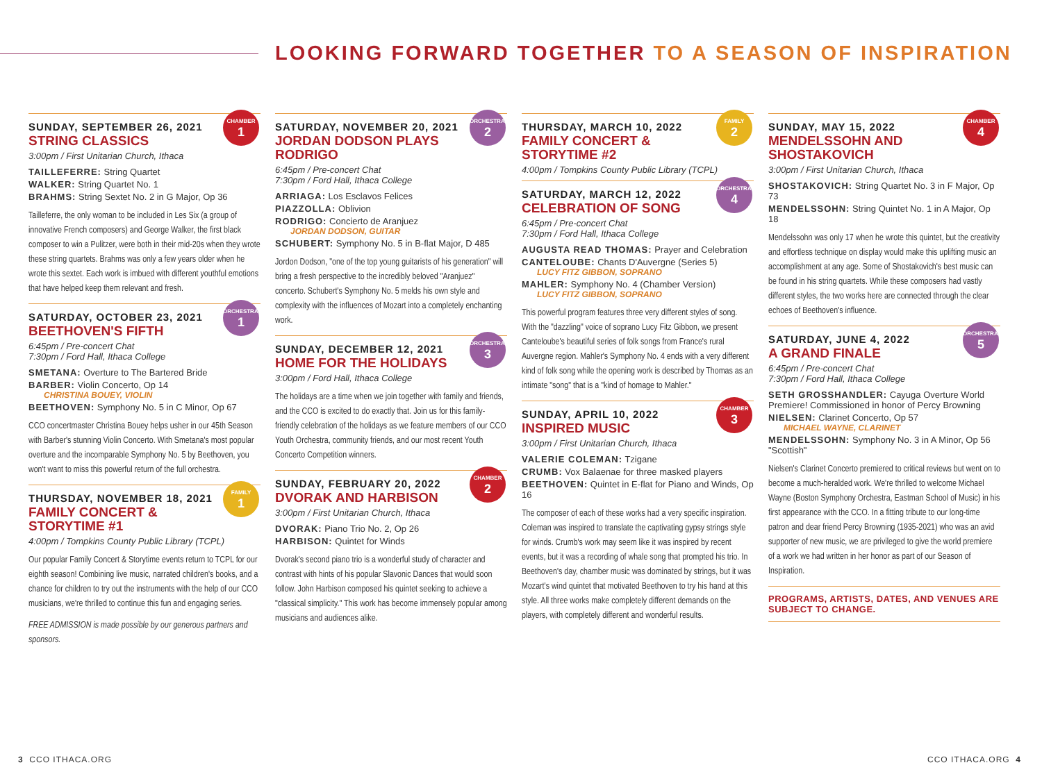LOOKING FORWARD TOGETHER TO A SEASON OF INSPIRATION
CHAMBER
1
SUNDAY, SEPTEMBER 26, 2021
STRING CLASSICS
3:00pm / First Unitarian Church, Ithaca
TAILLEFERRE: String Quartet
WALKER: String Quartet No. 1
BRAHMS: String Sextet No. 2 in G Major, Op 36
Tailleferre, the only woman to be included in Les Six (a group of innovative French composers) and George Walker, the first black composer to win a Pulitzer, were both in their mid-20s when they wrote these string quartets. Brahms was only a few years older when he wrote this sextet. Each work is imbued with different youthful emotions that have helped keep them relevant and fresh.
ORCHESTRAL
1
SATURDAY, OCTOBER 23, 2021
BEETHOVEN'S FIFTH
6:45pm / Pre-concert Chat
7:30pm / Ford Hall, Ithaca College
SMETANA: Overture to The Bartered Bride
BARBER: Violin Concerto, Op 14
CHRISTINA BOUEY, VIOLIN
BEETHOVEN: Symphony No. 5 in C Minor, Op 67
CCO concertmaster Christina Bouey helps usher in our 45th Season with Barber's stunning Violin Concerto. With Smetana's most popular overture and the incomparable Symphony No. 5 by Beethoven, you won't want to miss this powerful return of the full orchestra.
FAMILY
1
THURSDAY, NOVEMBER 18, 2021
FAMILY CONCERT & STORYTIME #1
4:00pm / Tompkins County Public Library (TCPL)
Our popular Family Concert & Storytime events return to TCPL for our eighth season! Combining live music, narrated children's books, and a chance for children to try out the instruments with the help of our CCO musicians, we're thrilled to continue this fun and engaging series.
FREE ADMISSION is made possible by our generous partners and sponsors.
ORCHESTRAL
2
SATURDAY, NOVEMBER 20, 2021
JORDAN DODSON PLAYS RODRIGO
6:45pm / Pre-concert Chat
7:30pm / Ford Hall, Ithaca College
ARRIAGA: Los Esclavos Felices
PIAZZOLLA: Oblivion
RODRIGO: Concierto de Aranjuez
JORDAN DODSON, GUITAR
SCHUBERT: Symphony No. 5 in B-flat Major, D 485
Jordon Dodson, "one of the top young guitarists of his generation" will bring a fresh perspective to the incredibly beloved "Aranjuez" concerto. Schubert's Symphony No. 5 melds his own style and complexity with the influences of Mozart into a completely enchanting work.
ORCHESTRAL
3
SUNDAY, DECEMBER 12, 2021
HOME FOR THE HOLIDAYS
3:00pm / Ford Hall, Ithaca College
The holidays are a time when we join together with family and friends, and the CCO is excited to do exactly that. Join us for this family-friendly celebration of the holidays as we feature members of our CCO Youth Orchestra, community friends, and our most recent Youth Concerto Competition winners.
CHAMBER
2
SUNDAY, FEBRUARY 20, 2022
DVORAK AND HARBISON
3:00pm / First Unitarian Church, Ithaca
DVORAK: Piano Trio No. 2, Op 26
HARBISON: Quintet for Winds
Dvorak's second piano trio is a wonderful study of character and contrast with hints of his popular Slavonic Dances that would soon follow. John Harbison composed his quintet seeking to achieve a "classical simplicity." This work has become immensely popular among musicians and audiences alike.
FAMILY
2
THURSDAY, MARCH 10, 2022
FAMILY CONCERT & STORYTIME #2
4:00pm / Tompkins County Public Library (TCPL)
ORCHESTRAL
4
SATURDAY, MARCH 12, 2022
CELEBRATION OF SONG
6:45pm / Pre-concert Chat
7:30pm / Ford Hall, Ithaca College
AUGUSTA READ THOMAS: Prayer and Celebration
CANTELOUBE: Chants D'Auvergne (Series 5)
LUCY FITZ GIBBON, SOPRANO
MAHLER: Symphony No. 4 (Chamber Version)
LUCY FITZ GIBBON, SOPRANO
This powerful program features three very different styles of song. With the "dazzling" voice of soprano Lucy Fitz Gibbon, we present Canteloube's beautiful series of folk songs from France's rural Auvergne region. Mahler's Symphony No. 4 ends with a very different kind of folk song while the opening work is described by Thomas as an intimate "song" that is a "kind of homage to Mahler."
CHAMBER
3
SUNDAY, APRIL 10, 2022
INSPIRED MUSIC
3:00pm / First Unitarian Church, Ithaca
VALERIE COLEMAN: Tzigane
CRUMB: Vox Balaenae for three masked players
BEETHOVEN: Quintet in E-flat for Piano and Winds, Op 16
The composer of each of these works had a very specific inspiration. Coleman was inspired to translate the captivating gypsy strings style for winds. Crumb's work may seem like it was inspired by recent events, but it was a recording of whale song that prompted his trio. In Beethoven's day, chamber music was dominated by strings, but it was Mozart's wind quintet that motivated Beethoven to try his hand at this style. All three works make completely different demands on the players, with completely different and wonderful results.
CHAMBER
4
SUNDAY, MAY 15, 2022
MENDELSSOHN AND SHOSTAKOVICH
3:00pm / First Unitarian Church, Ithaca
SHOSTAKOVICH: String Quartet No. 3 in F Major, Op 73
MENDELSSOHN: String Quintet No. 1 in A Major, Op 18
Mendelssohn was only 17 when he wrote this quintet, but the creativity and effortless technique on display would make this uplifting music an accomplishment at any age. Some of Shostakovich's best music can be found in his string quartets. While these composers had vastly different styles, the two works here are connected through the clear echoes of Beethoven's influence.
ORCHESTRAL
5
SATURDAY, JUNE 4, 2022
A GRAND FINALE
6:45pm / Pre-concert Chat
7:30pm / Ford Hall, Ithaca College
SETH GROSSHANDLER: Cayuga Overture World Premiere! Commissioned in honor of Percy Browning
NIELSEN: Clarinet Concerto, Op 57
MICHAEL WAYNE, CLARINET
MENDELSSOHN: Symphony No. 3 in A Minor, Op 56 "Scottish"
Nielsen's Clarinet Concerto premiered to critical reviews but went on to become a much-heralded work. We're thrilled to welcome Michael Wayne (Boston Symphony Orchestra, Eastman School of Music) in his first appearance with the CCO. In a fitting tribute to our long-time patron and dear friend Percy Browning (1935-2021) who was an avid supporter of new music, we are privileged to give the world premiere of a work we had written in her honor as part of our Season of Inspiration.
PROGRAMS, ARTISTS, DATES, AND VENUES ARE SUBJECT TO CHANGE.
3 CCO ITHACA.ORG CCO ITHACA.ORG 4